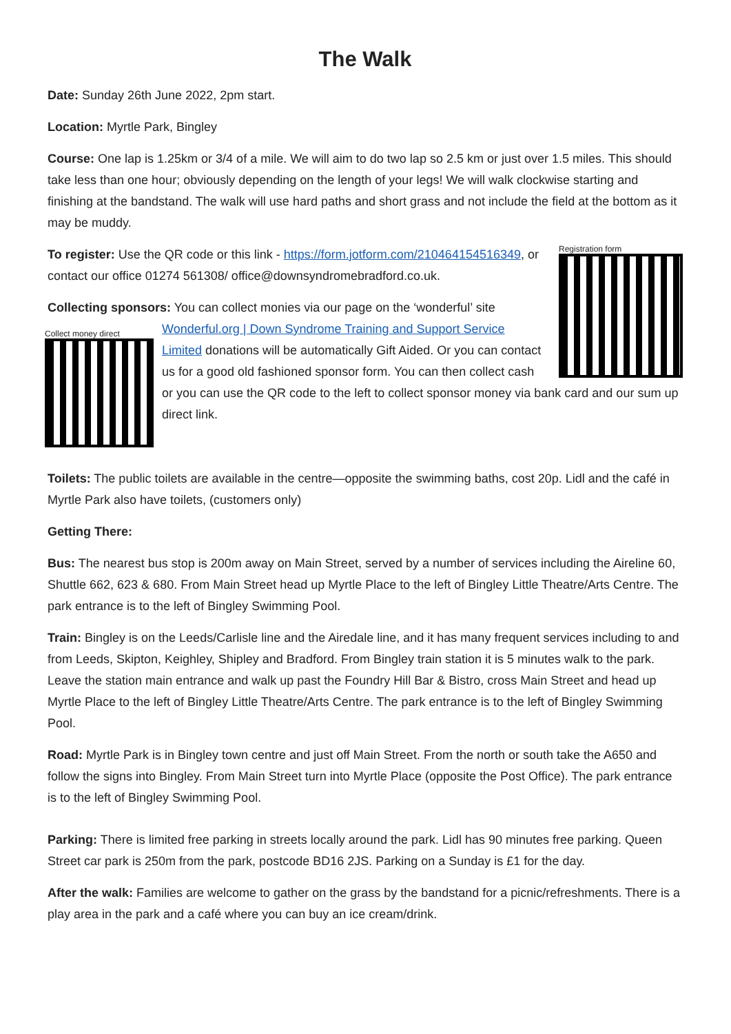The Walk
Date: Sunday 26th June 2022, 2pm start.
Location: Myrtle Park, Bingley
Course: One lap is 1.25km or 3/4 of a mile. We will aim to do two lap so 2.5 km or just over 1.5 miles. This should take less than one hour; obviously depending on the length of your legs! We will walk clockwise starting and finishing at the bandstand. The walk will use hard paths and short grass and not include the field at the bottom as it may be muddy.
Registration form
To register: Use the QR code or this link - https://form.jotform.com/210464154516349, or contact our office 01274 561308/ office@downsyndromebradford.co.uk.
Collecting sponsors: You can collect monies via our page on the ‘wonderful’ site
Collect money direct
Wonderful.org | Down Syndrome Training and Support Service Limited donations will be automatically Gift Aided. Or you can contact us for a good old fashioned sponsor form. You can then collect cash or you can use the QR code to the left to collect sponsor money via bank card and our sum up direct link.
Toilets: The public toilets are available in the centre—opposite the swimming baths, cost 20p. Lidl and the café in Myrtle Park also have toilets, (customers only)
Getting There:
Bus: The nearest bus stop is 200m away on Main Street, served by a number of services including the Aireline 60, Shuttle 662, 623 & 680. From Main Street head up Myrtle Place to the left of Bingley Little Theatre/Arts Centre. The park entrance is to the left of Bingley Swimming Pool.
Train: Bingley is on the Leeds/Carlisle line and the Airedale line, and it has many frequent services including to and from Leeds, Skipton, Keighley, Shipley and Bradford. From Bingley train station it is 5 minutes walk to the park. Leave the station main entrance and walk up past the Foundry Hill Bar & Bistro, cross Main Street and head up Myrtle Place to the left of Bingley Little Theatre/Arts Centre. The park entrance is to the left of Bingley Swimming Pool.
Road: Myrtle Park is in Bingley town centre and just off Main Street. From the north or south take the A650 and follow the signs into Bingley. From Main Street turn into Myrtle Place (opposite the Post Office). The park entrance is to the left of Bingley Swimming Pool.
Parking: There is limited free parking in streets locally around the park. Lidl has 90 minutes free parking. Queen Street car park is 250m from the park, postcode BD16 2JS. Parking on a Sunday is £1 for the day.
After the walk: Families are welcome to gather on the grass by the bandstand for a picnic/refreshments. There is a play area in the park and a café where you can buy an ice cream/drink.